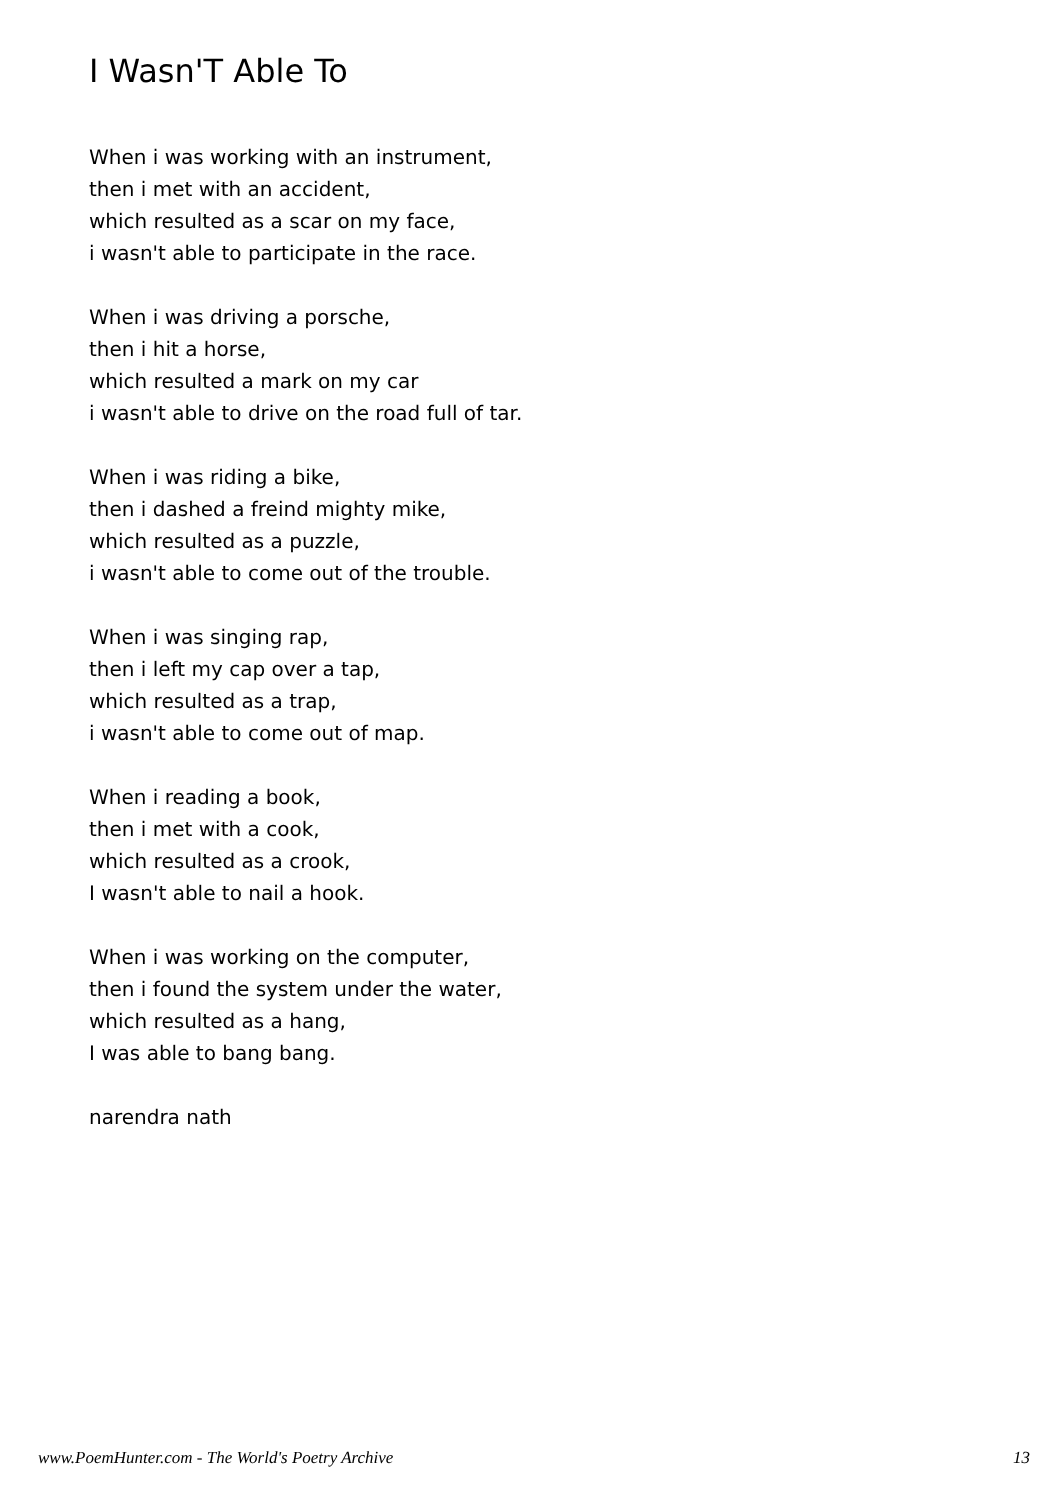I Wasn'T Able To
When i was working with an instrument,
then i met with an accident,
which resulted as a scar on my face,
i wasn't able to participate in the race.
When i was driving a porsche,
then i hit a horse,
which resulted a mark on my car
i wasn't able to drive on the road full of tar.
When i was riding a bike,
then i dashed a freind mighty mike,
which resulted as a puzzle,
i wasn't able to come out of the trouble.
When i was singing rap,
then i left my cap over a tap,
which resulted as a trap,
i wasn't able to come out of map.
When i reading a book,
then i met with a cook,
which resulted as a crook,
I wasn't able to nail a hook.
When i was working on the computer,
then i found the system under the water,
which resulted as a hang,
I was able to bang bang.
narendra nath
www.PoemHunter.com - The World's Poetry Archive 13